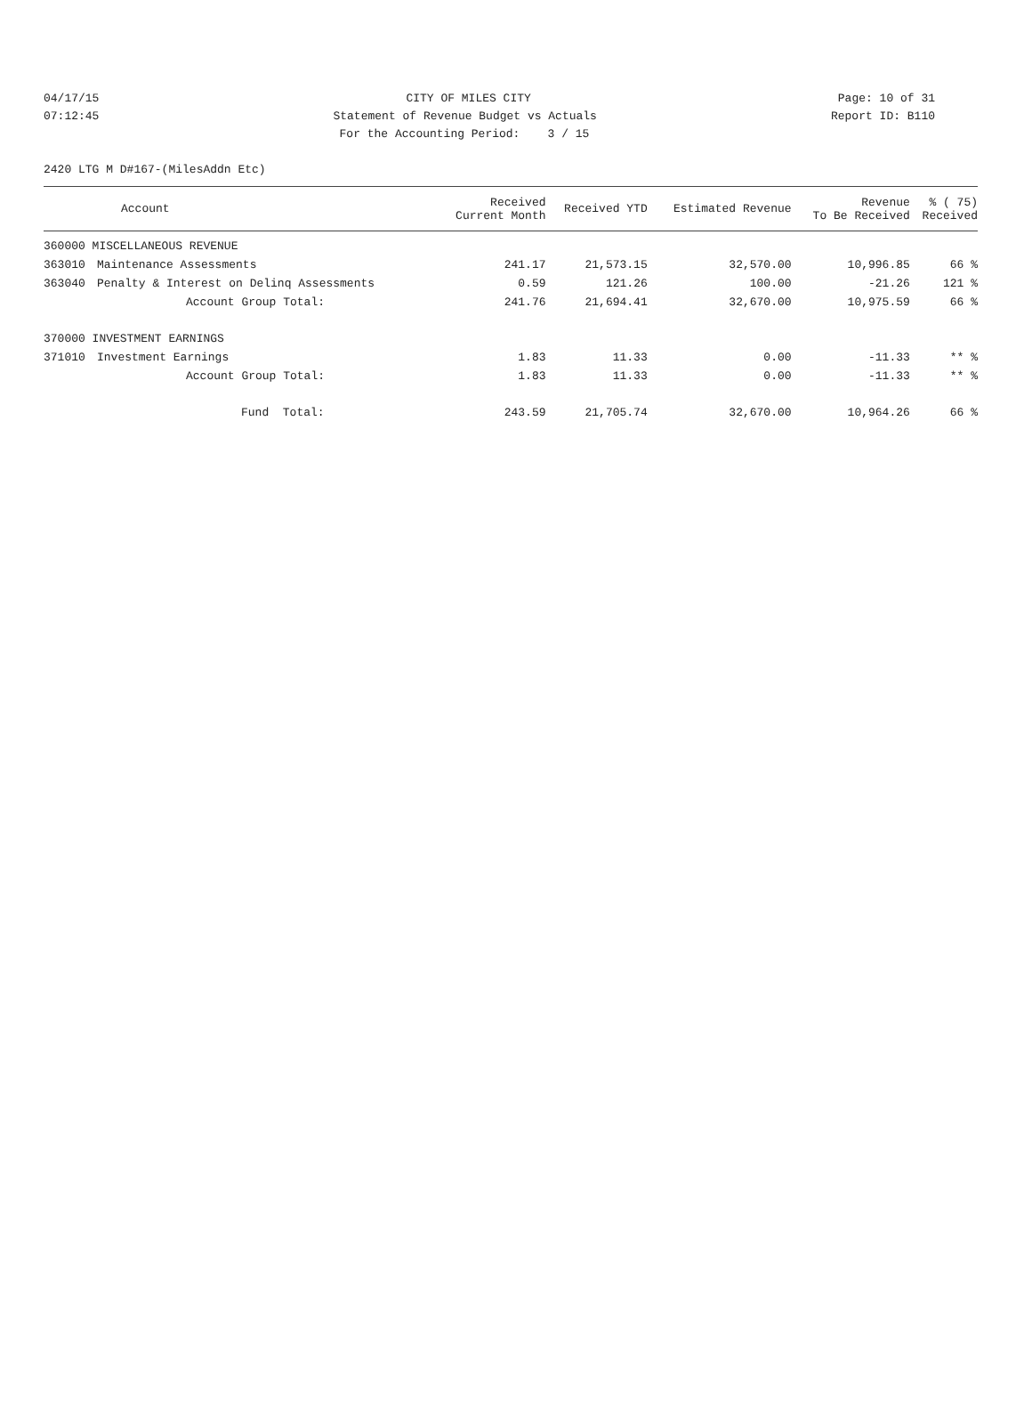04/17/15 CITY OF MILES CITY Page: 10 of 31
07:12:45 Statement of Revenue Budget vs Actuals Report ID: B110
For the Accounting Period: 3 / 15
2420 LTG M D#167-(MilesAddn Etc)
| | Account | Received Current Month | Received YTD | Estimated Revenue | Revenue To Be Received | % ( 75) Received |
| --- | --- | --- | --- | --- | --- | --- |
| 360000 MISCELLANEOUS REVENUE | | | | | | |
| 363010 | Maintenance Assessments | 241.17 | 21,573.15 | 32,570.00 | 10,996.85 | 66 % |
| 363040 | Penalty & Interest on Delinq Assessments | 0.59 | 121.26 | 100.00 | -21.26 | 121 % |
| | Account Group Total: | 241.76 | 21,694.41 | 32,670.00 | 10,975.59 | 66 % |
| 370000 INVESTMENT EARNINGS | | | | | | |
| 371010 | Investment Earnings | 1.83 | 11.33 | 0.00 | -11.33 | ** % |
| | Account Group Total: | 1.83 | 11.33 | 0.00 | -11.33 | ** % |
| | Fund Total: | 243.59 | 21,705.74 | 32,670.00 | 10,964.26 | 66 % |